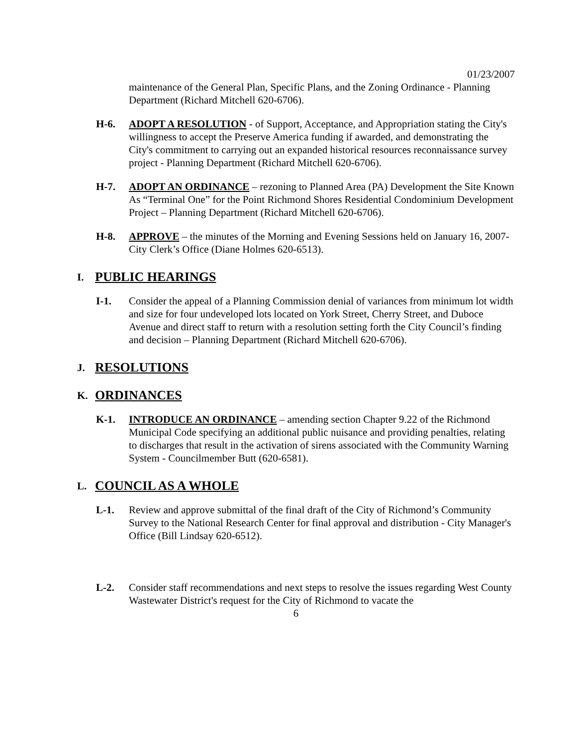01/23/2007
maintenance of the General Plan, Specific Plans, and the Zoning Ordinance - Planning Department (Richard Mitchell 620-6706).
H-6. ADOPT A RESOLUTION - of Support, Acceptance, and Appropriation stating the City's willingness to accept the Preserve America funding if awarded, and demonstrating the City's commitment to carrying out an expanded historical resources reconnaissance survey project - Planning Department (Richard Mitchell 620-6706).
H-7. ADOPT AN ORDINANCE – rezoning to Planned Area (PA) Development the Site Known As “Terminal One” for the Point Richmond Shores Residential Condominium Development Project – Planning Department (Richard Mitchell 620-6706).
H-8. APPROVE – the minutes of the Morning and Evening Sessions held on January 16, 2007- City Clerk’s Office (Diane Holmes 620-6513).
I. PUBLIC HEARINGS
I-1. Consider the appeal of a Planning Commission denial of variances from minimum lot width and size for four undeveloped lots located on York Street, Cherry Street, and Duboce Avenue and direct staff to return with a resolution setting forth the City Council’s finding and decision – Planning Department (Richard Mitchell 620-6706).
J. RESOLUTIONS
K. ORDINANCES
K-1. INTRODUCE AN ORDINANCE – amending section Chapter 9.22 of the Richmond Municipal Code specifying an additional public nuisance and providing penalties, relating to discharges that result in the activation of sirens associated with the Community Warning System - Councilmember Butt (620-6581).
L. COUNCIL AS A WHOLE
L-1. Review and approve submittal of the final draft of the City of Richmond’s Community Survey to the National Research Center for final approval and distribution - City Manager's Office (Bill Lindsay 620-6512).
L-2. Consider staff recommendations and next steps to resolve the issues regarding West County Wastewater District's request for the City of Richmond to vacate the
6